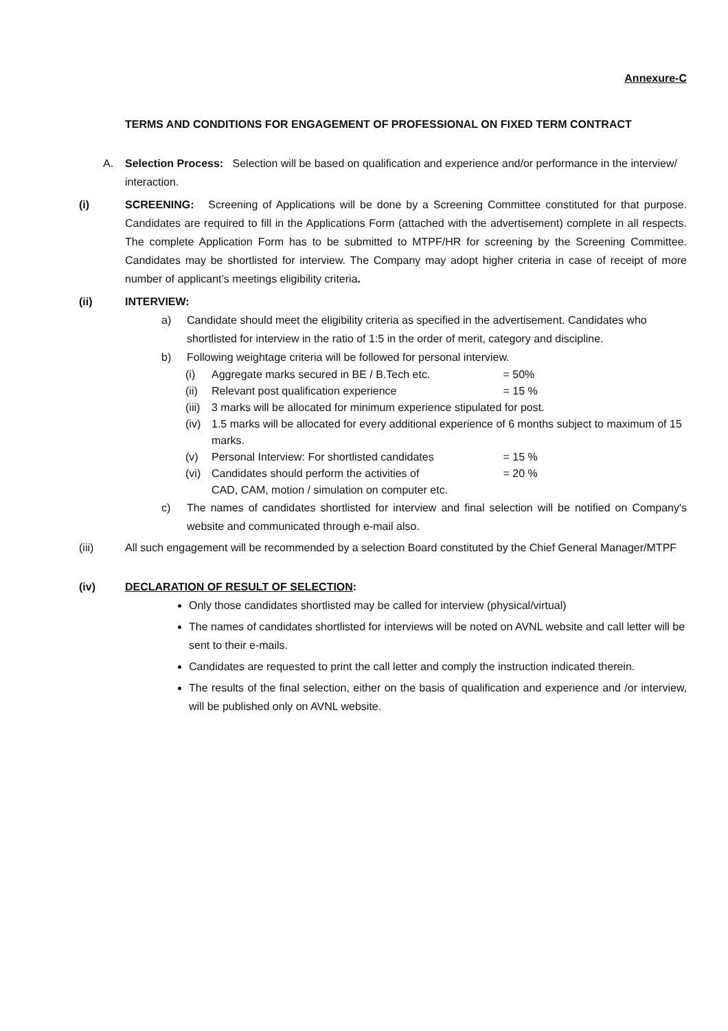Annexure-C
TERMS AND CONDITIONS FOR ENGAGEMENT OF PROFESSIONAL ON FIXED TERM CONTRACT
A. Selection Process: Selection will be based on qualification and experience and/or performance in the interview/ interaction.
(i) SCREENING: Screening of Applications will be done by a Screening Committee constituted for that purpose. Candidates are required to fill in the Applications Form (attached with the advertisement) complete in all respects. The complete Application Form has to be submitted to MTPF/HR for screening by the Screening Committee. Candidates may be shortlisted for interview. The Company may adopt higher criteria in case of receipt of more number of applicant’s meetings eligibility criteria.
(ii) INTERVIEW:
a) Candidate should meet the eligibility criteria as specified in the advertisement. Candidates who shortlisted for interview in the ratio of 1:5 in the order of merit, category and discipline.
b) Following weightage criteria will be followed for personal interview.
(i) Aggregate marks secured in BE / B.Tech etc. = 50%
(ii)
Relevant post qualification experience = 15 %
(iii)
3 marks will be allocated for minimum experience stipulated for post.
(iv)
1.5 marks will be allocated for every additional experience of 6 months subject to maximum of 15 marks.
(v) Personal Interview: For shortlisted candidates = 15 %
(vi)
Candidates should perform the activities of = 20 %
CAD, CAM, motion / simulation on computer etc.
c) The names of candidates shortlisted for interview and final selection will be notified on Company's website and communicated through e-mail also.
(iii) All such engagement will be recommended by a selection Board constituted by the Chief General Manager/MTPF
(iv) DECLARATION OF RESULT OF SELECTION:
Only those candidates shortlisted may be called for interview (physical/virtual)
The names of candidates shortlisted for interviews will be noted on AVNL website and call letter will be sent to their e-mails.
Candidates are requested to print the call letter and comply the instruction indicated therein.
The results of the final selection, either on the basis of qualification and experience and /or interview, will be published only on AVNL website.